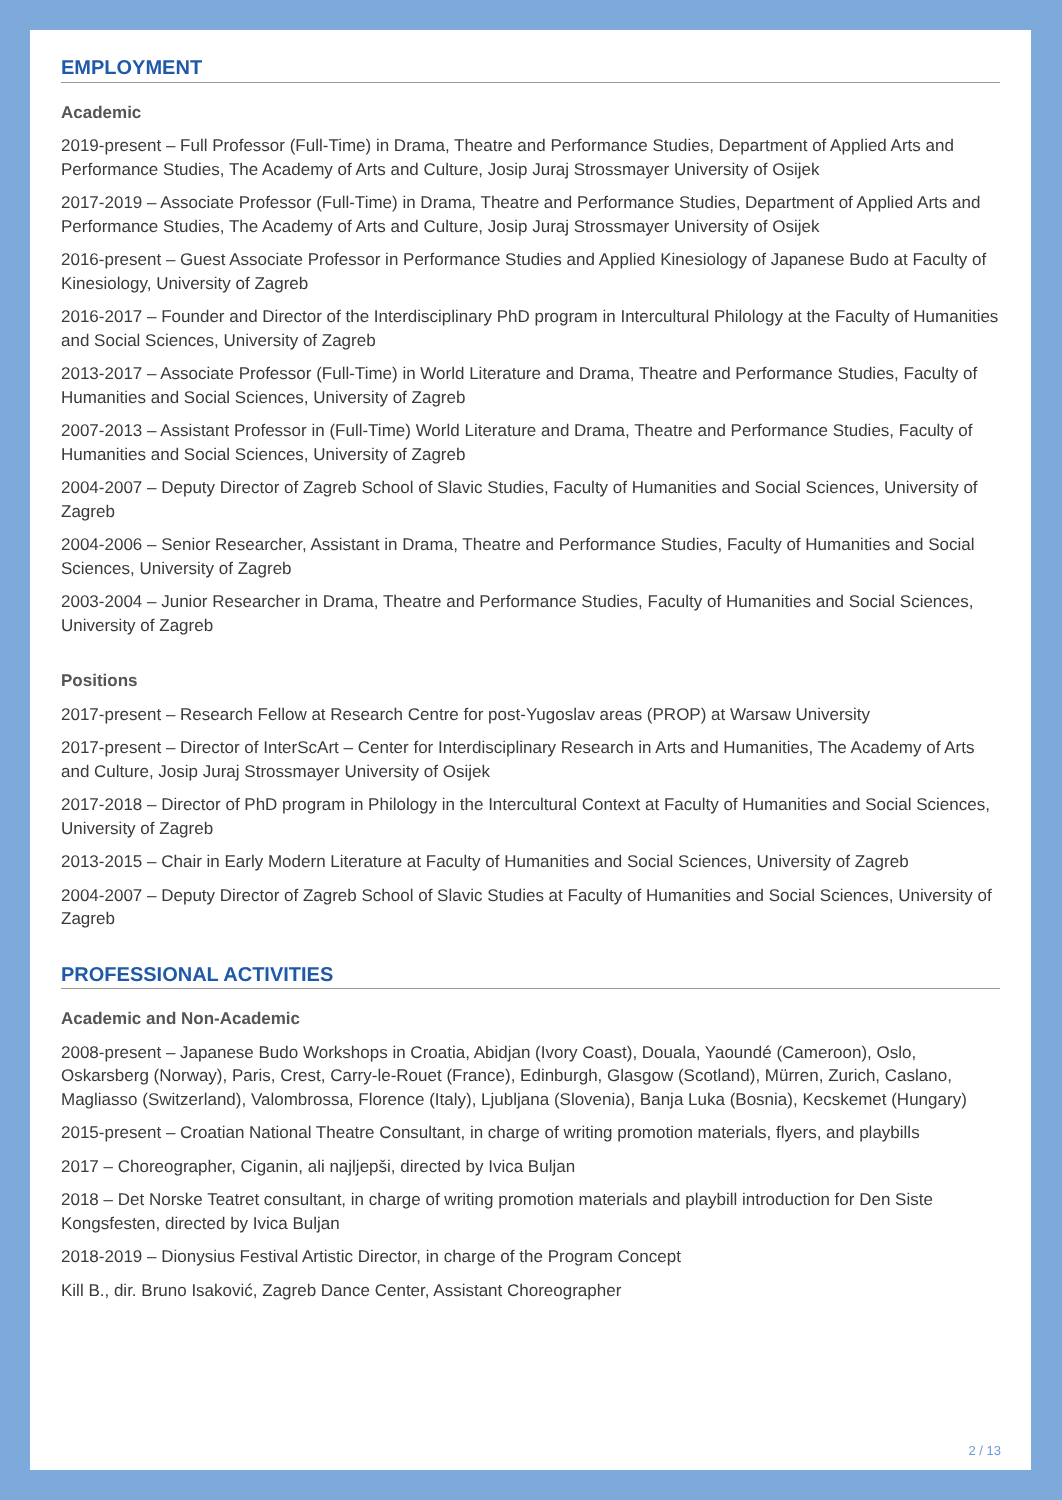EMPLOYMENT
Academic
2019-present – Full Professor (Full-Time) in Drama, Theatre and Performance Studies, Department of Applied Arts and Performance Studies, The Academy of Arts and Culture, Josip Juraj Strossmayer University of Osijek
2017-2019 – Associate Professor (Full-Time) in Drama, Theatre and Performance Studies, Department of Applied Arts and Performance Studies, The Academy of Arts and Culture, Josip Juraj Strossmayer University of Osijek
2016-present – Guest Associate Professor in Performance Studies and Applied Kinesiology of Japanese Budo at Faculty of Kinesiology, University of Zagreb
2016-2017 – Founder and Director of the Interdisciplinary PhD program in Intercultural Philology at the Faculty of Humanities and Social Sciences, University of Zagreb
2013-2017 – Associate Professor (Full-Time) in World Literature and Drama, Theatre and Performance Studies, Faculty of Humanities and Social Sciences, University of Zagreb
2007-2013 – Assistant Professor in (Full-Time) World Literature and Drama, Theatre and Performance Studies, Faculty of Humanities and Social Sciences, University of Zagreb
2004-2007 – Deputy Director of Zagreb School of Slavic Studies, Faculty of Humanities and Social Sciences, University of Zagreb
2004-2006 – Senior Researcher, Assistant in Drama, Theatre and Performance Studies, Faculty of Humanities and Social Sciences, University of Zagreb
2003-2004 – Junior Researcher in Drama, Theatre and Performance Studies, Faculty of Humanities and Social Sciences, University of Zagreb
Positions
2017-present – Research Fellow at Research Centre for post-Yugoslav areas (PROP) at Warsaw University
2017-present – Director of InterScArt – Center for Interdisciplinary Research in Arts and Humanities, The Academy of Arts and Culture, Josip Juraj Strossmayer University of Osijek
2017-2018 – Director of PhD program in Philology in the Intercultural Context at Faculty of Humanities and Social Sciences, University of Zagreb
2013-2015 – Chair in Early Modern Literature at Faculty of Humanities and Social Sciences, University of Zagreb
2004-2007 – Deputy Director of Zagreb School of Slavic Studies at Faculty of Humanities and Social Sciences, University of Zagreb
PROFESSIONAL ACTIVITIES
Academic and Non-Academic
2008-present – Japanese Budo Workshops in Croatia, Abidjan (Ivory Coast), Douala, Yaoundé (Cameroon), Oslo, Oskarsberg (Norway), Paris, Crest, Carry-le-Rouet (France), Edinburgh, Glasgow (Scotland), Mürren, Zurich, Caslano, Magliasso (Switzerland), Valombrossa, Florence (Italy), Ljubljana (Slovenia), Banja Luka (Bosnia), Kecskemet (Hungary)
2015-present – Croatian National Theatre Consultant, in charge of writing promotion materials, flyers, and playbills
2017 – Choreographer, Ciganin, ali najljepši, directed by Ivica Buljan
2018 – Det Norske Teatret consultant, in charge of writing promotion materials and playbill introduction for Den Siste Kongsfesten, directed by Ivica Buljan
2018-2019 – Dionysius Festival Artistic Director, in charge of the Program Concept
Kill B., dir. Bruno Isaković, Zagreb Dance Center, Assistant Choreographer
2 / 13